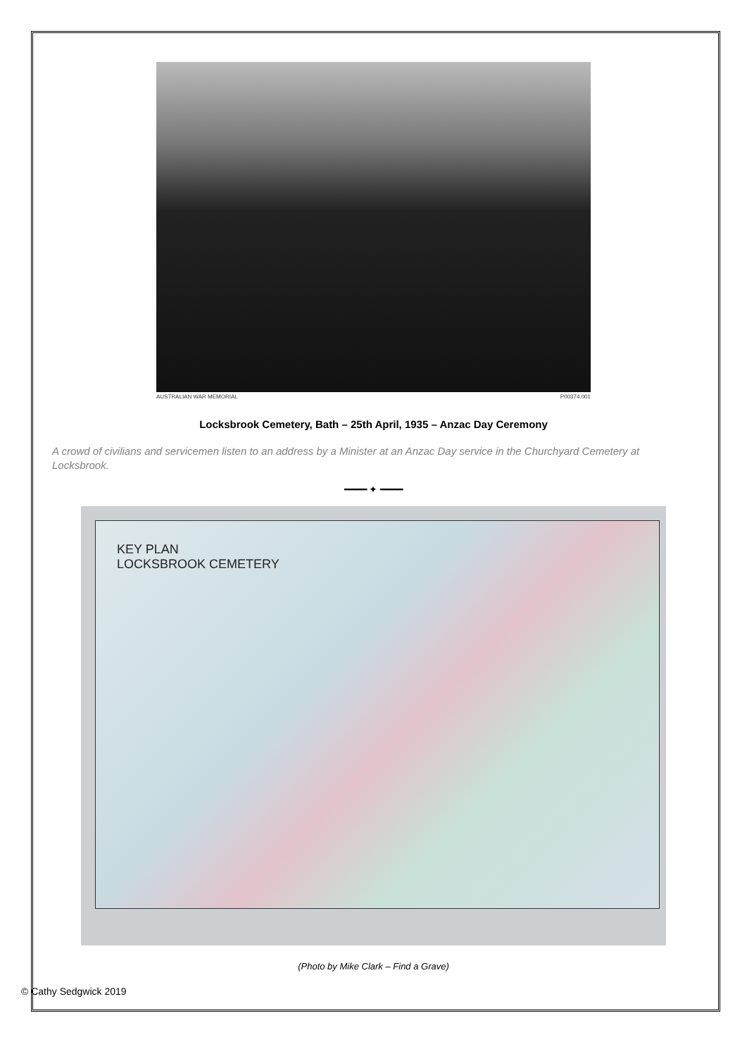AUSTRALIAN WAR MEMORIAL P00374.001
Locksbrook Cemetery, Bath – 25th April, 1935 – Anzac Day Ceremony
A crowd of civilians and servicemen listen to an address by a Minister at an Anzac Day service in the Churchyard Cemetery at Locksbrook.
━━━━ ✦ ━━━━
KEY PLAN
LOCKSBROOK CEMETERY
(Photo by Mike Clark – Find a Grave)
© Cathy Sedgwick 2019